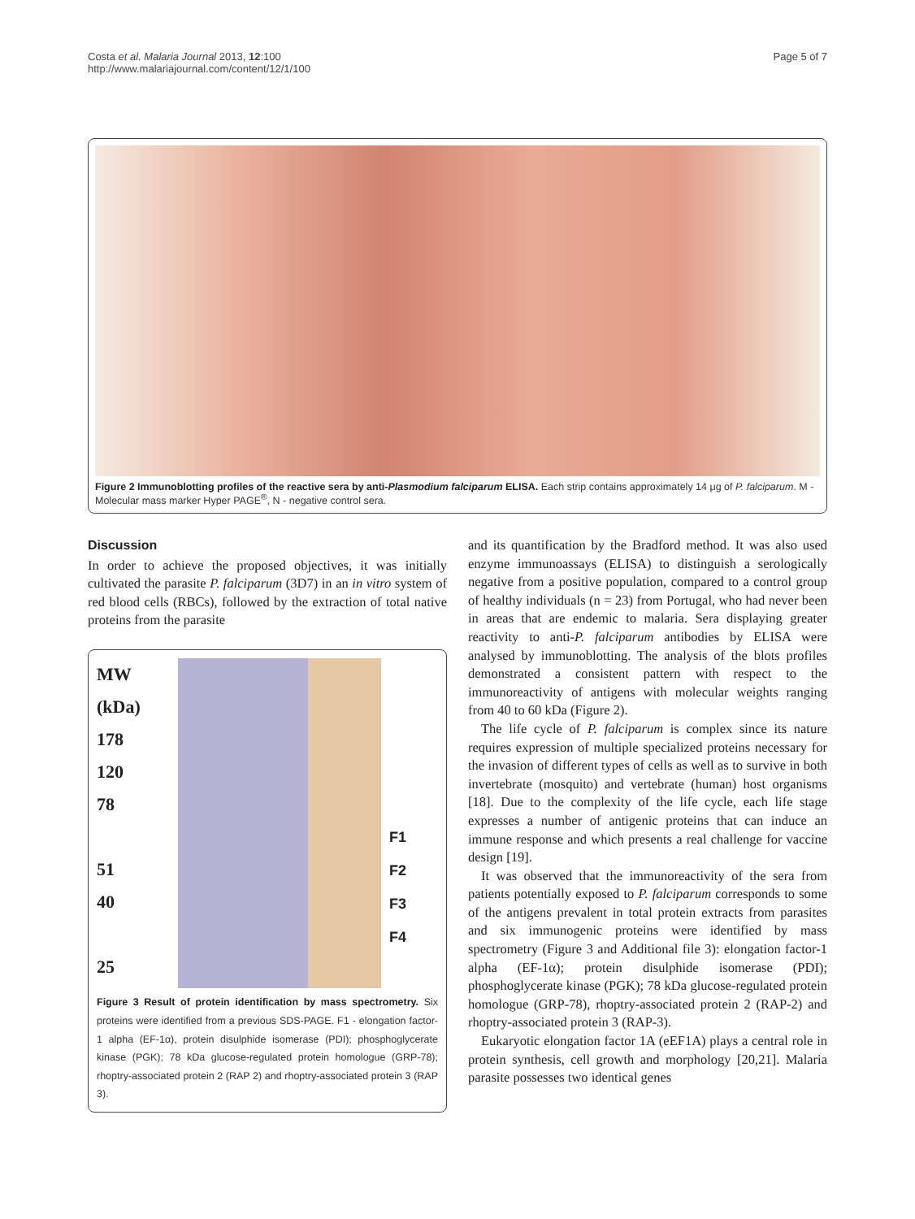Costa et al. Malaria Journal 2013, 12:100
http://www.malariajournal.com/content/12/1/100
Page 5 of 7
Figure 2 Immunoblotting profiles of the reactive sera by anti-Plasmodium falciparum ELISA. Each strip contains approximately 14 μg of P. falciparum. M - Molecular mass marker Hyper PAGE<sup>®</sup>, N - negative control sera.
Discussion
In order to achieve the proposed objectives, it was initially cultivated the parasite P. falciparum (3D7) in an in vitro system of red blood cells (RBCs), followed by the extraction of total native proteins from the parasite
MW
(kDa)
178
120
78
51
40
25
F1
F2
F3
F4
Figure 3 Result of protein identification by mass spectrometry. Six proteins were identified from a previous SDS-PAGE. F1 - elongation factor-1 alpha (EF-1α), protein disulphide isomerase (PDI); phosphoglycerate kinase (PGK); 78 kDa glucose-regulated protein homologue (GRP-78); rhoptry-associated protein 2 (RAP 2) and rhoptry-associated protein 3 (RAP 3).
and its quantification by the Bradford method. It was also used enzyme immunoassays (ELISA) to distinguish a serologically negative from a positive population, compared to a control group of healthy individuals (n = 23) from Portugal, who had never been in areas that are endemic to malaria. Sera displaying greater reactivity to anti-P. falciparum antibodies by ELISA were analysed by immunoblotting. The analysis of the blots profiles demonstrated a consistent pattern with respect to the immunoreactivity of antigens with molecular weights ranging from 40 to 60 kDa (Figure 2).
The life cycle of P. falciparum is complex since its nature requires expression of multiple specialized proteins necessary for the invasion of different types of cells as well as to survive in both invertebrate (mosquito) and vertebrate (human) host organisms [18]. Due to the complexity of the life cycle, each life stage expresses a number of antigenic proteins that can induce an immune response and which presents a real challenge for vaccine design [19].
It was observed that the immunoreactivity of the sera from patients potentially exposed to P. falciparum corresponds to some of the antigens prevalent in total protein extracts from parasites and six immunogenic proteins were identified by mass spectrometry (Figure 3 and Additional file 3): elongation factor-1 alpha (EF-1α); protein disulphide isomerase (PDI); phosphoglycerate kinase (PGK); 78 kDa glucose-regulated protein homologue (GRP-78), rhoptry-associated protein 2 (RAP-2) and rhoptry-associated protein 3 (RAP-3).
Eukaryotic elongation factor 1A (eEF1A) plays a central role in protein synthesis, cell growth and morphology [20,21]. Malaria parasite possesses two identical genes